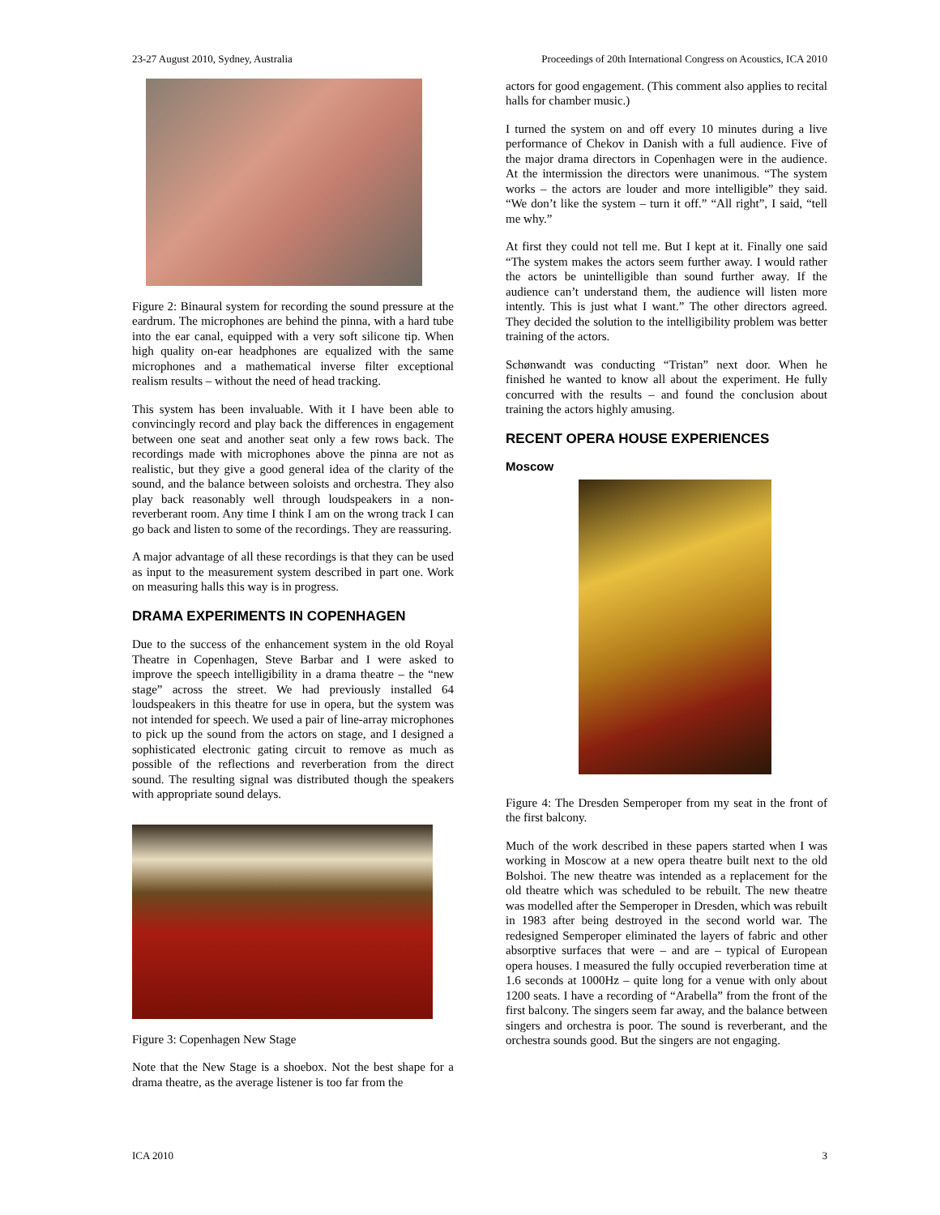23-27 August 2010, Sydney, Australia Proceedings of 20th International Congress on Acoustics, ICA 2010
Figure 2: Binaural system for recording the sound pressure at the eardrum. The microphones are behind the pinna, with a hard tube into the ear canal, equipped with a very soft silicone tip. When high quality on-ear headphones are equalized with the same microphones and a mathematical inverse filter exceptional realism results – without the need of head tracking.
This system has been invaluable. With it I have been able to convincingly record and play back the differences in engagement between one seat and another seat only a few rows back. The recordings made with microphones above the pinna are not as realistic, but they give a good general idea of the clarity of the sound, and the balance between soloists and orchestra. They also play back reasonably well through loudspeakers in a non-reverberant room. Any time I think I am on the wrong track I can go back and listen to some of the recordings. They are reassuring.
A major advantage of all these recordings is that they can be used as input to the measurement system described in part one. Work on measuring halls this way is in progress.
DRAMA EXPERIMENTS IN COPENHAGEN
Due to the success of the enhancement system in the old Royal Theatre in Copenhagen, Steve Barbar and I were asked to improve the speech intelligibility in a drama theatre – the “new stage” across the street. We had previously installed 64 loudspeakers in this theatre for use in opera, but the system was not intended for speech. We used a pair of line-array microphones to pick up the sound from the actors on stage, and I designed a sophisticated electronic gating circuit to remove as much as possible of the reflections and reverberation from the direct sound. The resulting signal was distributed though the speakers with appropriate sound delays.
Figure 3: Copenhagen New Stage
Note that the New Stage is a shoebox. Not the best shape for a drama theatre, as the average listener is too far from the
actors for good engagement. (This comment also applies to recital halls for chamber music.)
I turned the system on and off every 10 minutes during a live performance of Chekov in Danish with a full audience. Five of the major drama directors in Copenhagen were in the audience. At the intermission the directors were unanimous. “The system works – the actors are louder and more intelligible” they said. “We don’t like the system – turn it off.” “All right”, I said, “tell me why.”
At first they could not tell me. But I kept at it. Finally one said “The system makes the actors seem further away. I would rather the actors be unintelligible than sound further away. If the audience can’t understand them, the audience will listen more intently. This is just what I want.” The other directors agreed. They decided the solution to the intelligibility problem was better training of the actors.
Schønwandt was conducting “Tristan” next door. When he finished he wanted to know all about the experiment. He fully concurred with the results – and found the conclusion about training the actors highly amusing.
RECENT OPERA HOUSE EXPERIENCES
Moscow
Figure 4: The Dresden Semperoper from my seat in the front of the first balcony.
Much of the work described in these papers started when I was working in Moscow at a new opera theatre built next to the old Bolshoi. The new theatre was intended as a replacement for the old theatre which was scheduled to be rebuilt. The new theatre was modelled after the Semperoper in Dresden, which was rebuilt in 1983 after being destroyed in the second world war. The redesigned Semperoper eliminated the layers of fabric and other absorptive surfaces that were – and are – typical of European opera houses. I measured the fully occupied reverberation time at 1.6 seconds at 1000Hz – quite long for a venue with only about 1200 seats. I have a recording of “Arabella” from the front of the first balcony. The singers seem far away, and the balance between singers and orchestra is poor. The sound is reverberant, and the orchestra sounds good. But the singers are not engaging.
ICA 2010 3